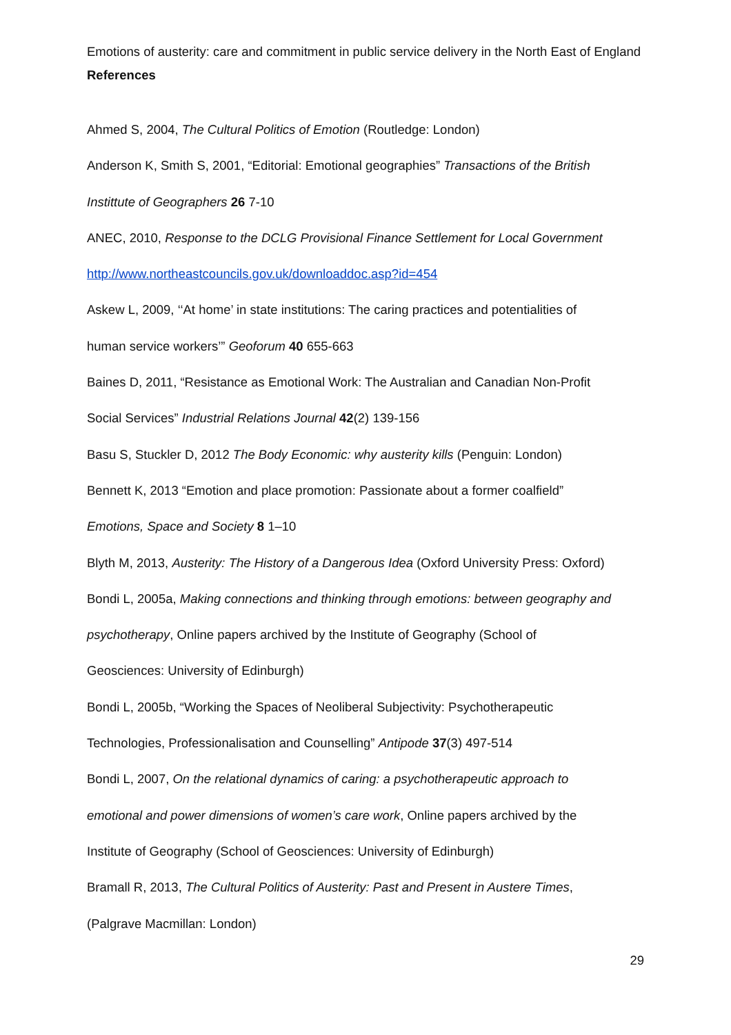Emotions of austerity: care and commitment in public service delivery in the North East of England
References
Ahmed S, 2004, The Cultural Politics of Emotion (Routledge: London)
Anderson K, Smith S, 2001, “Editorial: Emotional geographies” Transactions of the British
Instittute of Geographers 26 7-10
ANEC, 2010, Response to the DCLG Provisional Finance Settlement for Local Government
http://www.northeastcouncils.gov.uk/downloaddoc.asp?id=454
Askew L, 2009, ‘‘At home’ in state institutions: The caring practices and potentialities of
human service workers’” Geoforum 40 655-663
Baines D, 2011, “Resistance as Emotional Work: The Australian and Canadian Non-Profit
Social Services” Industrial Relations Journal 42(2) 139-156
Basu S, Stuckler D, 2012 The Body Economic: why austerity kills (Penguin: London)
Bennett K, 2013 “Emotion and place promotion: Passionate about a former coalfield”
Emotions, Space and Society 8 1–10
Blyth M, 2013, Austerity: The History of a Dangerous Idea (Oxford University Press: Oxford)
Bondi L, 2005a, Making connections and thinking through emotions: between geography and
psychotherapy, Online papers archived by the Institute of Geography (School of
Geosciences: University of Edinburgh)
Bondi L, 2005b, “Working the Spaces of Neoliberal Subjectivity: Psychotherapeutic
Technologies, Professionalisation and Counselling” Antipode 37(3) 497-514
Bondi L, 2007, On the relational dynamics of caring: a psychotherapeutic approach to
emotional and power dimensions of women’s care work, Online papers archived by the
Institute of Geography (School of Geosciences: University of Edinburgh)
Bramall R, 2013, The Cultural Politics of Austerity: Past and Present in Austere Times,
(Palgrave Macmillan: London)
29